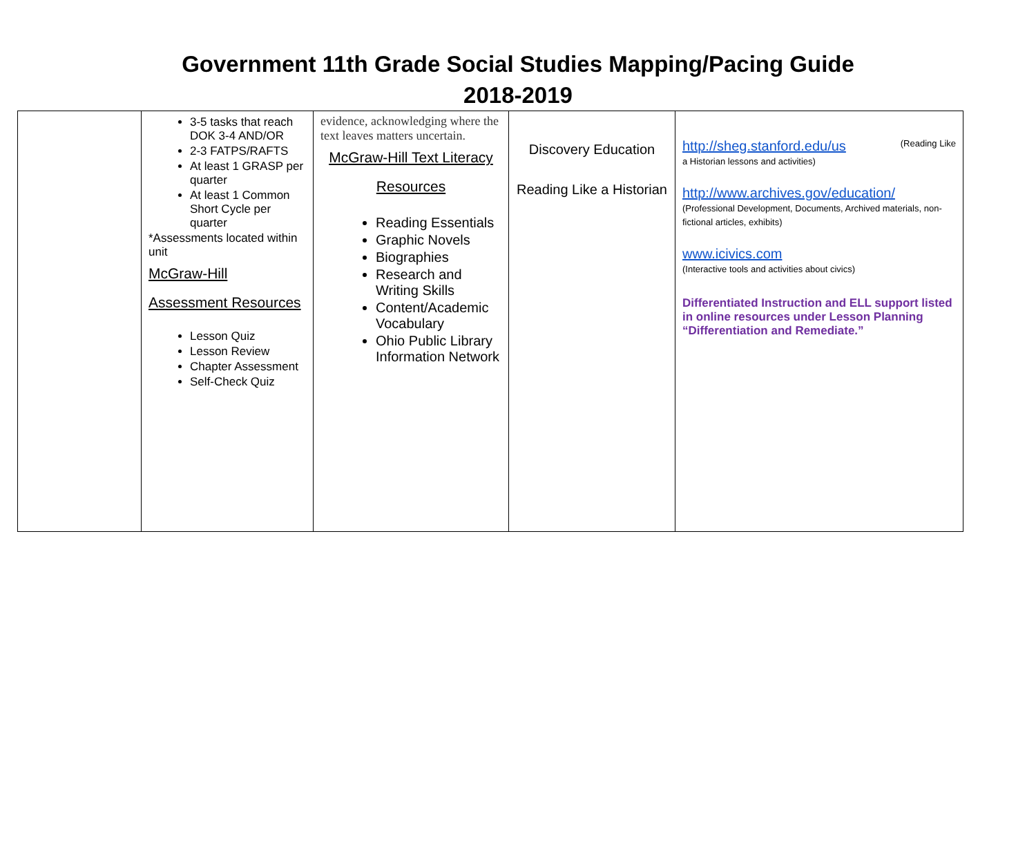Government 11th Grade Social Studies Mapping/Pacing Guide
2018-2019
| | 3-5 tasks that reach DOK 3-4 AND/OR 2-3 FATPS/RAFTS At least 1 GRASP per quarter At least 1 Common Short Cycle per quarter *Assessments located within unit McGraw-Hill Assessment Resources Lesson Quiz Lesson Review Chapter Assessment Self-Check Quiz | evidence, acknowledging where the text leaves matters uncertain. McGraw-Hill Text Literacy Resources Reading Essentials Graphic Novels Biographies Research and Writing Skills Content/Academic Vocabulary Ohio Public Library Information Network | Discovery Education Reading Like a Historian | http://sheg.stanford.edu/us (Reading Like a Historian lessons and activities) http://www.archives.gov/education/ (Professional Development, Documents, Archived materials, non-fictional articles, exhibits) www.icivics.com (Interactive tools and activities about civics) Differentiated Instruction and ELL support listed in online resources under Lesson Planning “Differentiation and Remediate.” |